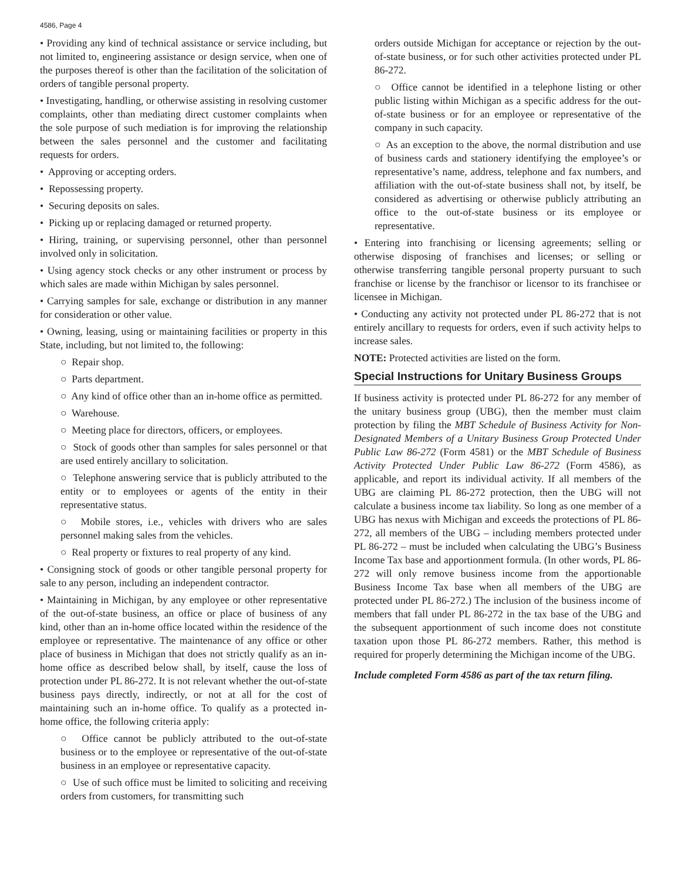4586, Page 4
• Providing any kind of technical assistance or service including, but not limited to, engineering assistance or design service, when one of the purposes thereof is other than the facilitation of the solicitation of orders of tangible personal property.
• Investigating, handling, or otherwise assisting in resolving customer complaints, other than mediating direct customer complaints when the sole purpose of such mediation is for improving the relationship between the sales personnel and the customer and facilitating requests for orders.
• Approving or accepting orders.
• Repossessing property.
• Securing deposits on sales.
• Picking up or replacing damaged or returned property.
• Hiring, training, or supervising personnel, other than personnel involved only in solicitation.
• Using agency stock checks or any other instrument or process by which sales are made within Michigan by sales personnel.
• Carrying samples for sale, exchange or distribution in any manner for consideration or other value.
• Owning, leasing, using or maintaining facilities or property in this State, including, but not limited to, the following:
○ Repair shop.
○ Parts department.
○ Any kind of office other than an in-home office as permitted.
○ Warehouse.
○ Meeting place for directors, officers, or employees.
○ Stock of goods other than samples for sales personnel or that are used entirely ancillary to solicitation.
○ Telephone answering service that is publicly attributed to the entity or to employees or agents of the entity in their representative status.
○ Mobile stores, i.e., vehicles with drivers who are sales personnel making sales from the vehicles.
○ Real property or fixtures to real property of any kind.
• Consigning stock of goods or other tangible personal property for sale to any person, including an independent contractor.
• Maintaining in Michigan, by any employee or other representative of the out-of-state business, an office or place of business of any kind, other than an in-home office located within the residence of the employee or representative. The maintenance of any office or other place of business in Michigan that does not strictly qualify as an in-home office as described below shall, by itself, cause the loss of protection under PL 86-272. It is not relevant whether the out-of-state business pays directly, indirectly, or not at all for the cost of maintaining such an in-home office. To qualify as a protected in-home office, the following criteria apply:
○ Office cannot be publicly attributed to the out-of-state business or to the employee or representative of the out-of-state business in an employee or representative capacity.
○ Use of such office must be limited to soliciting and receiving orders from customers, for transmitting such
orders outside Michigan for acceptance or rejection by the out-of-state business, or for such other activities protected under PL 86-272.
○ Office cannot be identified in a telephone listing or other public listing within Michigan as a specific address for the out-of-state business or for an employee or representative of the company in such capacity.
○ As an exception to the above, the normal distribution and use of business cards and stationery identifying the employee’s or representative’s name, address, telephone and fax numbers, and affiliation with the out-of-state business shall not, by itself, be considered as advertising or otherwise publicly attributing an office to the out-of-state business or its employee or representative.
• Entering into franchising or licensing agreements; selling or otherwise disposing of franchises and licenses; or selling or otherwise transferring tangible personal property pursuant to such franchise or license by the franchisor or licensor to its franchisee or licensee in Michigan.
• Conducting any activity not protected under PL 86-272 that is not entirely ancillary to requests for orders, even if such activity helps to increase sales.
NOTE: Protected activities are listed on the form.
Special Instructions for Unitary Business Groups
If business activity is protected under PL 86-272 for any member of the unitary business group (UBG), then the member must claim protection by filing the MBT Schedule of Business Activity for Non-Designated Members of a Unitary Business Group Protected Under Public Law 86-272 (Form 4581) or the MBT Schedule of Business Activity Protected Under Public Law 86-272 (Form 4586), as applicable, and report its individual activity. If all members of the UBG are claiming PL 86-272 protection, then the UBG will not calculate a business income tax liability. So long as one member of a UBG has nexus with Michigan and exceeds the protections of PL 86-272, all members of the UBG – including members protected under PL 86-272 – must be included when calculating the UBG’s Business Income Tax base and apportionment formula. (In other words, PL 86-272 will only remove business income from the apportionable Business Income Tax base when all members of the UBG are protected under PL 86-272.) The inclusion of the business income of members that fall under PL 86-272 in the tax base of the UBG and the subsequent apportionment of such income does not constitute taxation upon those PL 86-272 members. Rather, this method is required for properly determining the Michigan income of the UBG.
Include completed Form 4586 as part of the tax return filing.